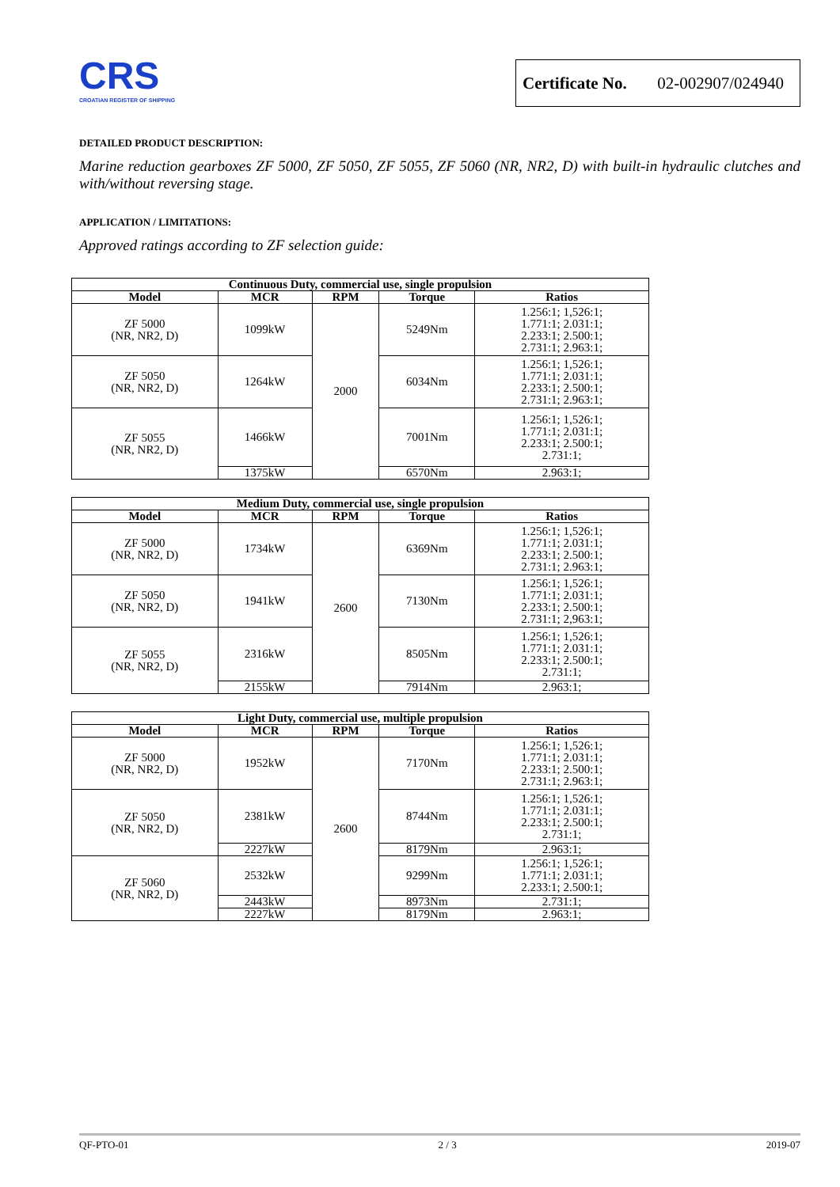CRS
CROATIAN REGISTER OF SHIPPING
Certificate No. 02-002907/024940
DETAILED PRODUCT DESCRIPTION:
Marine reduction gearboxes ZF 5000, ZF 5050, ZF 5055, ZF 5060 (NR, NR2, D) with built-in hydraulic clutches and with/without reversing stage.
APPLICATION / LIMITATIONS:
Approved ratings according to ZF selection guide:
| Continuous Duty, commercial use, single propulsion | | | | |
| --- | --- | --- | --- | --- |
| Model | MCR | RPM | Torque | Ratios |
| ZF 5000 (NR, NR2, D) | 1099kW | 2000 | 5249Nm | 1.256:1; 1,526:1; 1.771:1; 2.031:1; 2.233:1; 2.500:1; 2.731:1; 2.963:1; |
| ZF 5050 (NR, NR2, D) | 1264kW | | 6034Nm | 1.256:1; 1,526:1; 1.771:1; 2.031:1; 2.233:1; 2.500:1; 2.731:1; 2.963:1; |
| ZF 5055 (NR, NR2, D) | 1466kW | | 7001Nm | 1.256:1; 1,526:1; 1.771:1; 2.031:1; 2.233:1; 2.500:1; 2.731:1; |
| | 1375kW | | 6570Nm | 2.963:1; |
| Medium Duty, commercial use, single propulsion | | | | |
| --- | --- | --- | --- | --- |
| Model | MCR | RPM | Torque | Ratios |
| ZF 5000 (NR, NR2, D) | 1734kW | 2600 | 6369Nm | 1.256:1; 1,526:1; 1.771:1; 2.031:1; 2.233:1; 2.500:1; 2.731:1; 2.963:1; |
| ZF 5050 (NR, NR2, D) | 1941kW | | 7130Nm | 1.256:1; 1,526:1; 1.771:1; 2.031:1; 2.233:1; 2.500:1; 2.731:1; 2,963:1; |
| ZF 5055 (NR, NR2, D) | 2316kW | | 8505Nm | 1.256:1; 1,526:1; 1.771:1; 2.031:1; 2.233:1; 2.500:1; 2.731:1; |
| | 2155kW | | 7914Nm | 2.963:1; |
| Light Duty, commercial use, multiple propulsion | | | | |
| --- | --- | --- | --- | --- |
| Model | MCR | RPM | Torque | Ratios |
| ZF 5000 (NR, NR2, D) | 1952kW | 2600 | 7170Nm | 1.256:1; 1,526:1; 1.771:1; 2.031:1; 2.233:1; 2.500:1; 2.731:1; 2.963:1; |
| ZF 5050 (NR, NR2, D) | 2381kW | | 8744Nm | 1.256:1; 1,526:1; 1.771:1; 2.031:1; 2.233:1; 2.500:1; 2.731:1; |
| | 2227kW | | 8179Nm | 2.963:1; |
| ZF 5060 (NR, NR2, D) | 2532kW | | 9299Nm | 1.256:1; 1,526:1; 1.771:1; 2.031:1; 2.233:1; 2.500:1; |
| | 2443kW | | 8973Nm | 2.731:1; |
| | 2227kW | | 8179Nm | 2.963:1; |
QF-PTO-01 2 / 3 2019-07